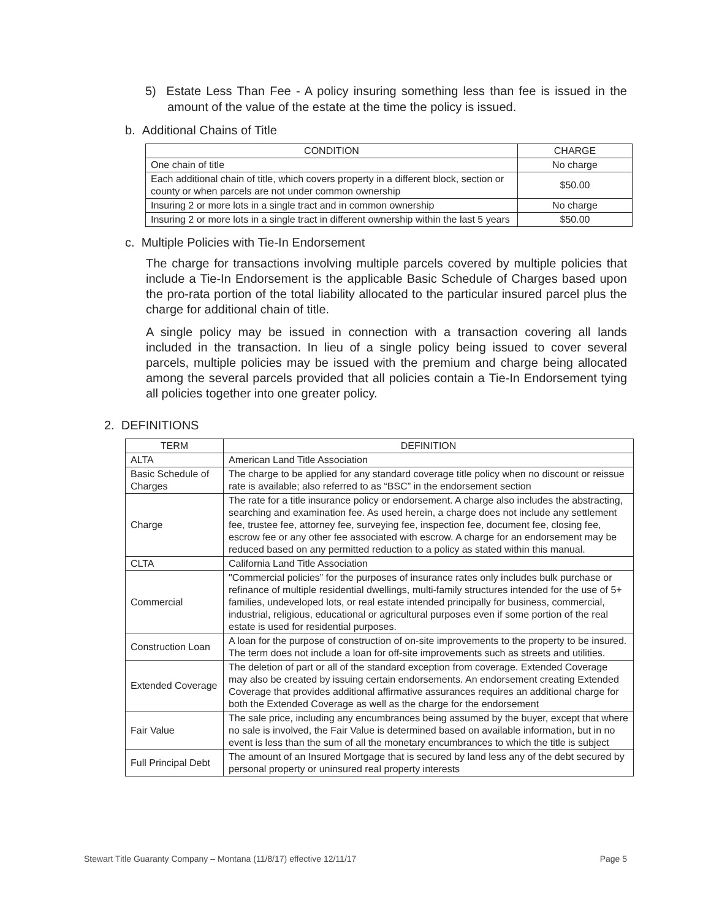5) Estate Less Than Fee - A policy insuring something less than fee is issued in the amount of the value of the estate at the time the policy is issued.
b. Additional Chains of Title
| CONDITION | CHARGE |
| --- | --- |
| One chain of title | No charge |
| Each additional chain of title, which covers property in a different block, section or county or when parcels are not under common ownership | $50.00 |
| Insuring 2 or more lots in a single tract and in common ownership | No charge |
| Insuring 2 or more lots in a single tract in different ownership within the last 5 years | $50.00 |
c. Multiple Policies with Tie-In Endorsement
The charge for transactions involving multiple parcels covered by multiple policies that include a Tie-In Endorsement is the applicable Basic Schedule of Charges based upon the pro-rata portion of the total liability allocated to the particular insured parcel plus the charge for additional chain of title.
A single policy may be issued in connection with a transaction covering all lands included in the transaction. In lieu of a single policy being issued to cover several parcels, multiple policies may be issued with the premium and charge being allocated among the several parcels provided that all policies contain a Tie-In Endorsement tying all policies together into one greater policy.
2. DEFINITIONS
| TERM | DEFINITION |
| --- | --- |
| ALTA | American Land Title Association |
| Basic Schedule of Charges | The charge to be applied for any standard coverage title policy when no discount or reissue rate is available; also referred to as “BSC” in the endorsement section |
| Charge | The rate for a title insurance policy or endorsement. A charge also includes the abstracting, searching and examination fee. As used herein, a charge does not include any settlement fee, trustee fee, attorney fee, surveying fee, inspection fee, document fee, closing fee, escrow fee or any other fee associated with escrow. A charge for an endorsement may be reduced based on any permitted reduction to a policy as stated within this manual. |
| CLTA | California Land Title Association |
| Commercial | "Commercial policies” for the purposes of insurance rates only includes bulk purchase or refinance of multiple residential dwellings, multi-family structures intended for the use of 5+ families, undeveloped lots, or real estate intended principally for business, commercial, industrial, religious, educational or agricultural purposes even if some portion of the real estate is used for residential purposes. |
| Construction Loan | A loan for the purpose of construction of on-site improvements to the property to be insured. The term does not include a loan for off-site improvements such as streets and utilities. |
| Extended Coverage | The deletion of part or all of the standard exception from coverage. Extended Coverage may also be created by issuing certain endorsements. An endorsement creating Extended Coverage that provides additional affirmative assurances requires an additional charge for both the Extended Coverage as well as the charge for the endorsement |
| Fair Value | The sale price, including any encumbrances being assumed by the buyer, except that where no sale is involved, the Fair Value is determined based on available information, but in no event is less than the sum of all the monetary encumbrances to which the title is subject |
| Full Principal Debt | The amount of an Insured Mortgage that is secured by land less any of the debt secured by personal property or uninsured real property interests |
Stewart Title Guaranty Company – Montana (11/8/17) effective 12/11/17 Page 5